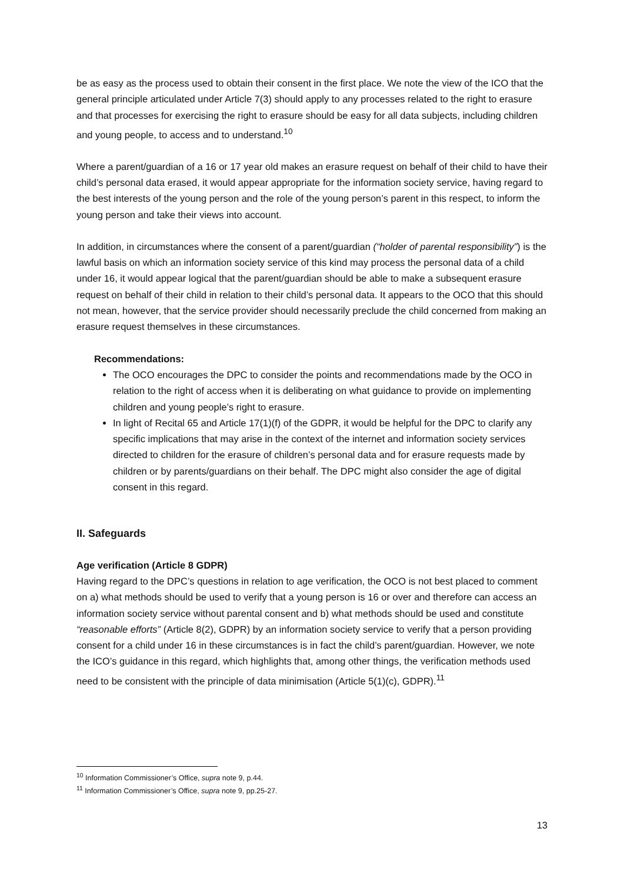be as easy as the process used to obtain their consent in the first place. We note the view of the ICO that the general principle articulated under Article 7(3) should apply to any processes related to the right to erasure and that processes for exercising the right to erasure should be easy for all data subjects, including children and young people, to access and to understand.<sup>10</sup>
Where a parent/guardian of a 16 or 17 year old makes an erasure request on behalf of their child to have their child’s personal data erased, it would appear appropriate for the information society service, having regard to the best interests of the young person and the role of the young person’s parent in this respect, to inform the young person and take their views into account.
In addition, in circumstances where the consent of a parent/guardian (“holder of parental responsibility”) is the lawful basis on which an information society service of this kind may process the personal data of a child under 16, it would appear logical that the parent/guardian should be able to make a subsequent erasure request on behalf of their child in relation to their child’s personal data. It appears to the OCO that this should not mean, however, that the service provider should necessarily preclude the child concerned from making an erasure request themselves in these circumstances.
Recommendations:
The OCO encourages the DPC to consider the points and recommendations made by the OCO in relation to the right of access when it is deliberating on what guidance to provide on implementing children and young people’s right to erasure.
In light of Recital 65 and Article 17(1)(f) of the GDPR, it would be helpful for the DPC to clarify any specific implications that may arise in the context of the internet and information society services directed to children for the erasure of children’s personal data and for erasure requests made by children or by parents/guardians on their behalf. The DPC might also consider the age of digital consent in this regard.
II. Safeguards
Age verification (Article 8 GDPR)
Having regard to the DPC’s questions in relation to age verification, the OCO is not best placed to comment on a) what methods should be used to verify that a young person is 16 or over and therefore can access an information society service without parental consent and b) what methods should be used and constitute “reasonable efforts” (Article 8(2), GDPR) by an information society service to verify that a person providing consent for a child under 16 in these circumstances is in fact the child’s parent/guardian. However, we note the ICO’s guidance in this regard, which highlights that, among other things, the verification methods used need to be consistent with the principle of data minimisation (Article 5(1)(c), GDPR).<sup>11</sup>
<sup>10</sup> Information Commissioner’s Office, supra note 9, p.44.
<sup>11</sup> Information Commissioner’s Office, supra note 9, pp.25-27.
13